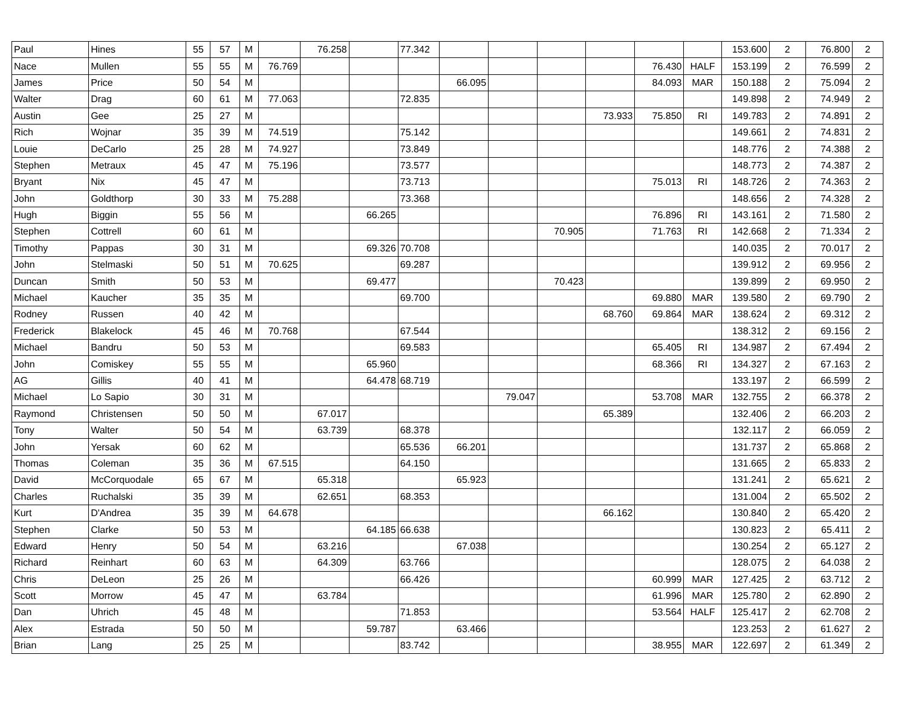| Paul | Hines | 55 | 57 | M | | 76.258 | | 77.342 | | | | | | | 153.600 | 2 | 76.800 | 2 |
| Nace | Mullen | 55 | 55 | M | 76.769 | | | | | | | | 76.430 | HALF | 153.199 | 2 | 76.599 | 2 |
| James | Price | 50 | 54 | M | | | | | 66.095 | | | | 84.093 | MAR | 150.188 | 2 | 75.094 | 2 |
| Walter | Drag | 60 | 61 | M | 77.063 | | | 72.835 | | | | | | | 149.898 | 2 | 74.949 | 2 |
| Austin | Gee | 25 | 27 | M | | | | | | | | 73.933 | 75.850 | RI | 149.783 | 2 | 74.891 | 2 |
| Rich | Wojnar | 35 | 39 | M | 74.519 | | | 75.142 | | | | | | | 149.661 | 2 | 74.831 | 2 |
| Louie | DeCarlo | 25 | 28 | M | 74.927 | | | 73.849 | | | | | | | 148.776 | 2 | 74.388 | 2 |
| Stephen | Metraux | 45 | 47 | M | 75.196 | | | 73.577 | | | | | | | 148.773 | 2 | 74.387 | 2 |
| Bryant | Nix | 45 | 47 | M | | | | 73.713 | | | | | 75.013 | RI | 148.726 | 2 | 74.363 | 2 |
| John | Goldthorp | 30 | 33 | M | 75.288 | | | 73.368 | | | | | | | 148.656 | 2 | 74.328 | 2 |
| Hugh | Biggin | 55 | 56 | M | | | 66.265 | | | | | | 76.896 | RI | 143.161 | 2 | 71.580 | 2 |
| Stephen | Cottrell | 60 | 61 | M | | | | | | | 70.905 | | 71.763 | RI | 142.668 | 2 | 71.334 | 2 |
| Timothy | Pappas | 30 | 31 | M | | | 69.326 | 70.708 | | | | | | | 140.035 | 2 | 70.017 | 2 |
| John | Stelmaski | 50 | 51 | M | 70.625 | | | 69.287 | | | | | | | 139.912 | 2 | 69.956 | 2 |
| Duncan | Smith | 50 | 53 | M | | | 69.477 | | | | 70.423 | | | | 139.899 | 2 | 69.950 | 2 |
| Michael | Kaucher | 35 | 35 | M | | | | 69.700 | | | | | 69.880 | MAR | 139.580 | 2 | 69.790 | 2 |
| Rodney | Russen | 40 | 42 | M | | | | | | | | 68.760 | 69.864 | MAR | 138.624 | 2 | 69.312 | 2 |
| Frederick | Blakelock | 45 | 46 | M | 70.768 | | | 67.544 | | | | | | | 138.312 | 2 | 69.156 | 2 |
| Michael | Bandru | 50 | 53 | M | | | | 69.583 | | | | | 65.405 | RI | 134.987 | 2 | 67.494 | 2 |
| John | Comiskey | 55 | 55 | M | | | 65.960 | | | | | | 68.366 | RI | 134.327 | 2 | 67.163 | 2 |
| AG | Gillis | 40 | 41 | M | | | 64.478 | 68.719 | | | | | | | 133.197 | 2 | 66.599 | 2 |
| Michael | Lo Sapio | 30 | 31 | M | | | | | | 79.047 | | | 53.708 | MAR | 132.755 | 2 | 66.378 | 2 |
| Raymond | Christensen | 50 | 50 | M | | 67.017 | | | | | | 65.389 | | | 132.406 | 2 | 66.203 | 2 |
| Tony | Walter | 50 | 54 | M | | 63.739 | | 68.378 | | | | | | | 132.117 | 2 | 66.059 | 2 |
| John | Yersak | 60 | 62 | M | | | | 65.536 | 66.201 | | | | | | 131.737 | 2 | 65.868 | 2 |
| Thomas | Coleman | 35 | 36 | M | 67.515 | | | 64.150 | | | | | | | 131.665 | 2 | 65.833 | 2 |
| David | McCorquodale | 65 | 67 | M | | 65.318 | | | 65.923 | | | | | | 131.241 | 2 | 65.621 | 2 |
| Charles | Ruchalski | 35 | 39 | M | | 62.651 | | 68.353 | | | | | | | 131.004 | 2 | 65.502 | 2 |
| Kurt | D'Andrea | 35 | 39 | M | 64.678 | | | | | | | 66.162 | | | 130.840 | 2 | 65.420 | 2 |
| Stephen | Clarke | 50 | 53 | M | | | 64.185 | 66.638 | | | | | | | 130.823 | 2 | 65.411 | 2 |
| Edward | Henry | 50 | 54 | M | | 63.216 | | | 67.038 | | | | | | 130.254 | 2 | 65.127 | 2 |
| Richard | Reinhart | 60 | 63 | M | | 64.309 | | 63.766 | | | | | | | 128.075 | 2 | 64.038 | 2 |
| Chris | DeLeon | 25 | 26 | M | | | | 66.426 | | | | | 60.999 | MAR | 127.425 | 2 | 63.712 | 2 |
| Scott | Morrow | 45 | 47 | M | | 63.784 | | | | | | | 61.996 | MAR | 125.780 | 2 | 62.890 | 2 |
| Dan | Uhrich | 45 | 48 | M | | | | 71.853 | | | | | 53.564 | HALF | 125.417 | 2 | 62.708 | 2 |
| Alex | Estrada | 50 | 50 | M | | | 59.787 | | 63.466 | | | | | | 123.253 | 2 | 61.627 | 2 |
| Brian | Lang | 25 | 25 | M | | | | 83.742 | | | | | 38.955 | MAR | 122.697 | 2 | 61.349 | 2 |